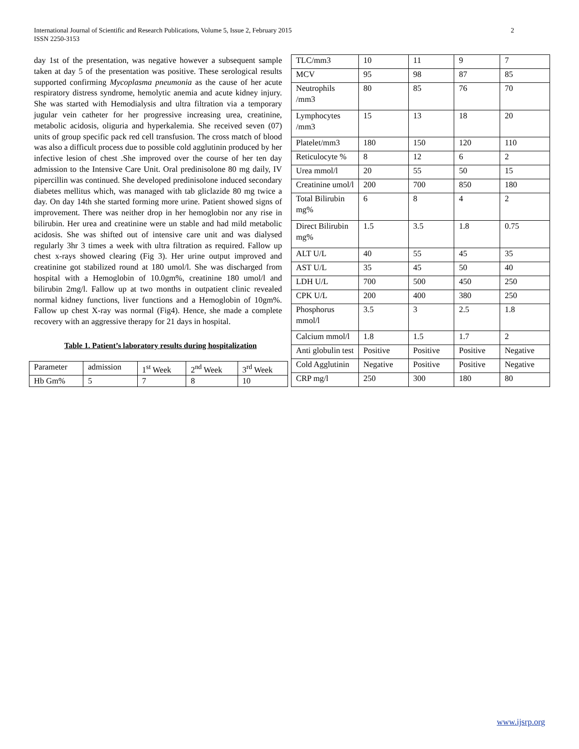International Journal of Scientific and Research Publications, Volume 5, Issue 2, February 2015
ISSN 2250-3153
2
day 1st of the presentation, was negative however a subsequent sample taken at day 5 of the presentation was positive. These serological results supported confirming Mycoplasma pneumonia as the cause of her acute respiratory distress syndrome, hemolytic anemia and acute kidney injury. She was started with Hemodialysis and ultra filtration via a temporary jugular vein catheter for her progressive increasing urea, creatinine, metabolic acidosis, oliguria and hyperkalemia. She received seven (07) units of group specific pack red cell transfusion. The cross match of blood was also a difficult process due to possible cold agglutinin produced by her infective lesion of chest .She improved over the course of her ten day admission to the Intensive Care Unit. Oral predinisolone 80 mg daily, IV pipercillin was continued. She developed predinisolone induced secondary diabetes mellitus which, was managed with tab gliclazide 80 mg twice a day. On day 14th she started forming more urine. Patient showed signs of improvement. There was neither drop in her hemoglobin nor any rise in bilirubin. Her urea and creatinine were un stable and had mild metabolic acidosis. She was shifted out of intensive care unit and was dialysed regularly 3hr 3 times a week with ultra filtration as required. Fallow up chest x-rays showed clearing (Fig 3). Her urine output improved and creatinine got stabilized round at 180 umol/l. She was discharged from hospital with a Hemoglobin of 10.0gm%, creatinine 180 umol/l and bilirubin 2mg/l. Fallow up at two months in outpatient clinic revealed normal kidney functions, liver functions and a Hemoglobin of 10gm%. Fallow up chest X-ray was normal (Fig4). Hence, she made a complete recovery with an aggressive therapy for 21 days in hospital.
Table 1. Patient’s laboratory results during hospitalization
| Parameter | admission | 1<sup>st</sup> Week | 2<sup>nd</sup> Week | 3<sup>rd</sup> Week |
| Hb Gm% | 5 | 7 | 8 | 10 |
| TLC/mm3 | 10 | 11 | 9 | 7 |
| MCV | 95 | 98 | 87 | 85 |
| Neutrophils /mm3 | 80 | 85 | 76 | 70 |
| Lymphocytes /mm3 | 15 | 13 | 18 | 20 |
| Platelet/mm3 | 180 | 150 | 120 | 110 |
| Reticulocyte % | 8 | 12 | 6 | 2 |
| Urea mmol/l | 20 | 55 | 50 | 15 |
| Creatinine umol/l | 200 | 700 | 850 | 180 |
| Total Bilirubin mg% | 6 | 8 | 4 | 2 |
| Direct Bilirubin mg% | 1.5 | 3.5 | 1.8 | 0.75 |
| ALT U/L | 40 | 55 | 45 | 35 |
| AST U/L | 35 | 45 | 50 | 40 |
| LDH U/L | 700 | 500 | 450 | 250 |
| CPK U/L | 200 | 400 | 380 | 250 |
| Phosphorus mmol/l | 3.5 | 3 | 2.5 | 1.8 |
| Calcium mmol/l | 1.8 | 1.5 | 1.7 | 2 |
| Anti globulin test | Positive | Positive | Positive | Negative |
| Cold Agglutinin | Negative | Positive | Positive | Negative |
| CRP mg/l | 250 | 300 | 180 | 80 |
www.ijsrp.org